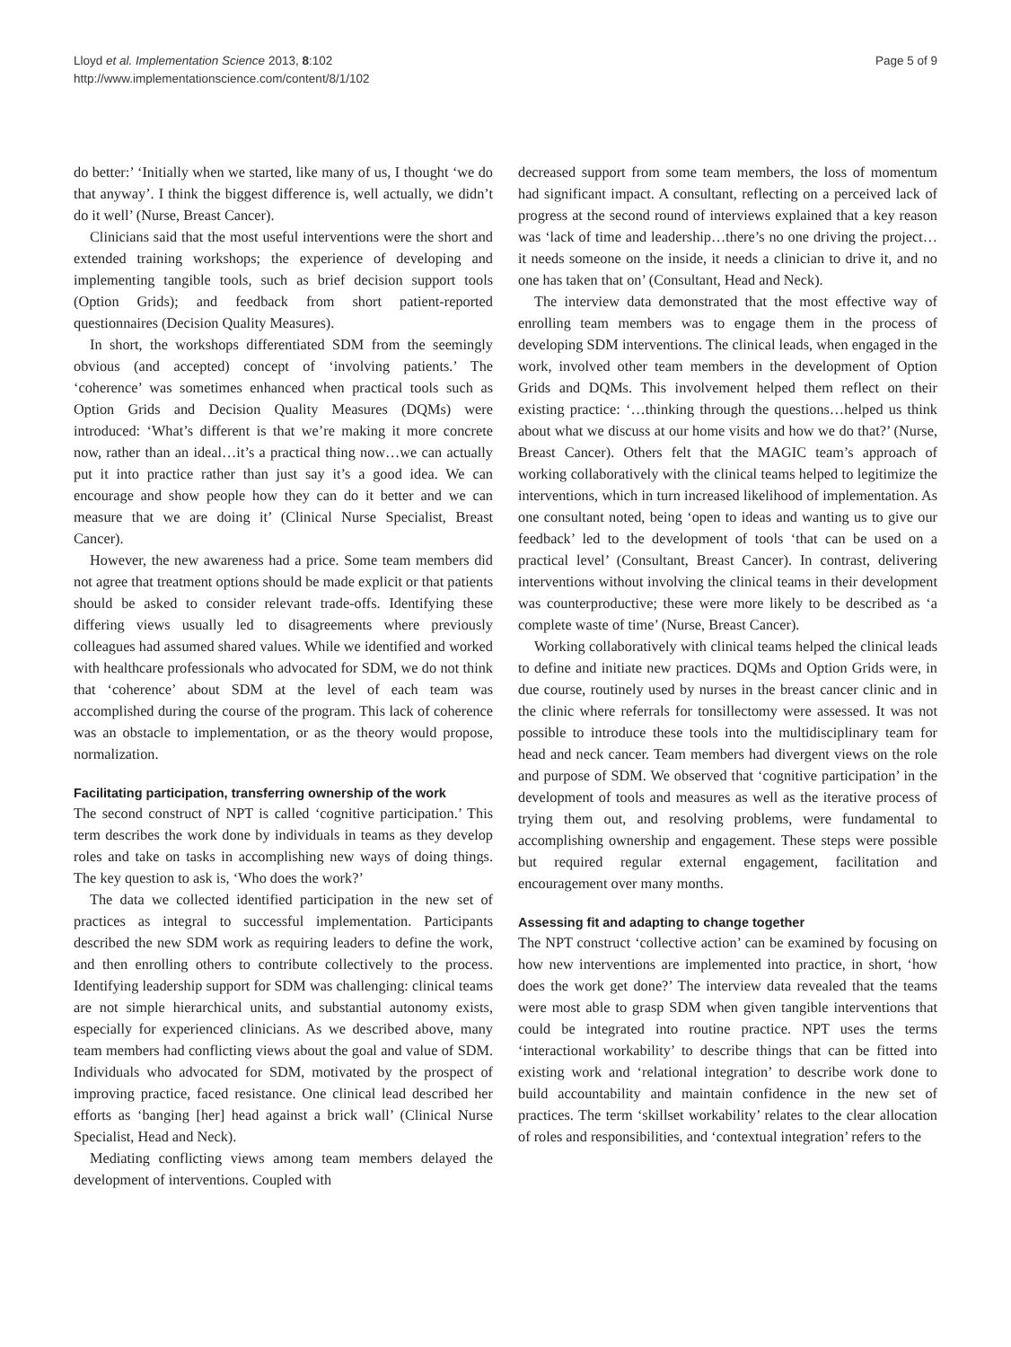Lloyd et al. Implementation Science 2013, 8:102
http://www.implementationscience.com/content/8/1/102
Page 5 of 9
do better:’ ‘Initially when we started, like many of us, I thought ‘we do that anyway’. I think the biggest difference is, well actually, we didn’t do it well’ (Nurse, Breast Cancer).
Clinicians said that the most useful interventions were the short and extended training workshops; the experience of developing and implementing tangible tools, such as brief decision support tools (Option Grids); and feedback from short patient-reported questionnaires (Decision Quality Measures).
In short, the workshops differentiated SDM from the seemingly obvious (and accepted) concept of ‘involving patients.’ The ‘coherence’ was sometimes enhanced when practical tools such as Option Grids and Decision Quality Measures (DQMs) were introduced: ‘What’s different is that we’re making it more concrete now, rather than an ideal…it’s a practical thing now…we can actually put it into practice rather than just say it’s a good idea. We can encourage and show people how they can do it better and we can measure that we are doing it’ (Clinical Nurse Specialist, Breast Cancer).
However, the new awareness had a price. Some team members did not agree that treatment options should be made explicit or that patients should be asked to consider relevant trade-offs. Identifying these differing views usually led to disagreements where previously colleagues had assumed shared values. While we identified and worked with healthcare professionals who advocated for SDM, we do not think that ‘coherence’ about SDM at the level of each team was accomplished during the course of the program. This lack of coherence was an obstacle to implementation, or as the theory would propose, normalization.
Facilitating participation, transferring ownership of the work
The second construct of NPT is called ‘cognitive participation.’ This term describes the work done by individuals in teams as they develop roles and take on tasks in accomplishing new ways of doing things. The key question to ask is, ‘Who does the work?’
The data we collected identified participation in the new set of practices as integral to successful implementation. Participants described the new SDM work as requiring leaders to define the work, and then enrolling others to contribute collectively to the process. Identifying leadership support for SDM was challenging: clinical teams are not simple hierarchical units, and substantial autonomy exists, especially for experienced clinicians. As we described above, many team members had conflicting views about the goal and value of SDM. Individuals who advocated for SDM, motivated by the prospect of improving practice, faced resistance. One clinical lead described her efforts as ‘banging [her] head against a brick wall’ (Clinical Nurse Specialist, Head and Neck).
Mediating conflicting views among team members delayed the development of interventions. Coupled with
decreased support from some team members, the loss of momentum had significant impact. A consultant, reflecting on a perceived lack of progress at the second round of interviews explained that a key reason was ‘lack of time and leadership…there’s no one driving the project…it needs someone on the inside, it needs a clinician to drive it, and no one has taken that on’ (Consultant, Head and Neck).
The interview data demonstrated that the most effective way of enrolling team members was to engage them in the process of developing SDM interventions. The clinical leads, when engaged in the work, involved other team members in the development of Option Grids and DQMs. This involvement helped them reflect on their existing practice: ‘…thinking through the questions…helped us think about what we discuss at our home visits and how we do that?’ (Nurse, Breast Cancer). Others felt that the MAGIC team’s approach of working collaboratively with the clinical teams helped to legitimize the interventions, which in turn increased likelihood of implementation. As one consultant noted, being ‘open to ideas and wanting us to give our feedback’ led to the development of tools ‘that can be used on a practical level’ (Consultant, Breast Cancer). In contrast, delivering interventions without involving the clinical teams in their development was counterproductive; these were more likely to be described as ‘a complete waste of time’ (Nurse, Breast Cancer).
Working collaboratively with clinical teams helped the clinical leads to define and initiate new practices. DQMs and Option Grids were, in due course, routinely used by nurses in the breast cancer clinic and in the clinic where referrals for tonsillectomy were assessed. It was not possible to introduce these tools into the multidisciplinary team for head and neck cancer. Team members had divergent views on the role and purpose of SDM. We observed that ‘cognitive participation’ in the development of tools and measures as well as the iterative process of trying them out, and resolving problems, were fundamental to accomplishing ownership and engagement. These steps were possible but required regular external engagement, facilitation and encouragement over many months.
Assessing fit and adapting to change together
The NPT construct ‘collective action’ can be examined by focusing on how new interventions are implemented into practice, in short, ‘how does the work get done?’ The interview data revealed that the teams were most able to grasp SDM when given tangible interventions that could be integrated into routine practice. NPT uses the terms ‘interactional workability’ to describe things that can be fitted into existing work and ‘relational integration’ to describe work done to build accountability and maintain confidence in the new set of practices. The term ‘skillset workability’ relates to the clear allocation of roles and responsibilities, and ‘contextual integration’ refers to the